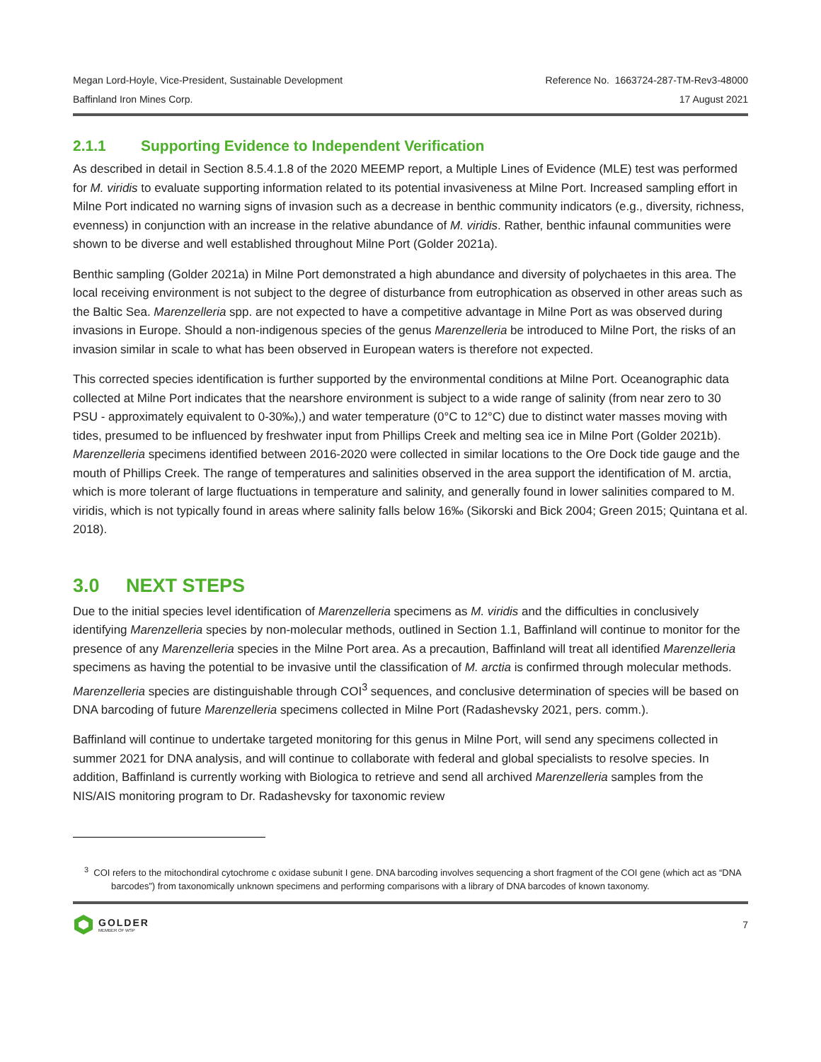Megan Lord-Hoyle, Vice-President, Sustainable Development
Baffinland Iron Mines Corp.
Reference No. 1663724-287-TM-Rev3-48000
17 August 2021
2.1.1 Supporting Evidence to Independent Verification
As described in detail in Section 8.5.4.1.8 of the 2020 MEEMP report, a Multiple Lines of Evidence (MLE) test was performed for M. viridis to evaluate supporting information related to its potential invasiveness at Milne Port. Increased sampling effort in Milne Port indicated no warning signs of invasion such as a decrease in benthic community indicators (e.g., diversity, richness, evenness) in conjunction with an increase in the relative abundance of M. viridis. Rather, benthic infaunal communities were shown to be diverse and well established throughout Milne Port (Golder 2021a).
Benthic sampling (Golder 2021a) in Milne Port demonstrated a high abundance and diversity of polychaetes in this area. The local receiving environment is not subject to the degree of disturbance from eutrophication as observed in other areas such as the Baltic Sea. Marenzelleria spp. are not expected to have a competitive advantage in Milne Port as was observed during invasions in Europe. Should a non-indigenous species of the genus Marenzelleria be introduced to Milne Port, the risks of an invasion similar in scale to what has been observed in European waters is therefore not expected.
This corrected species identification is further supported by the environmental conditions at Milne Port. Oceanographic data collected at Milne Port indicates that the nearshore environment is subject to a wide range of salinity (from near zero to 30 PSU - approximately equivalent to 0-30‰),) and water temperature (0°C to 12°C) due to distinct water masses moving with tides, presumed to be influenced by freshwater input from Phillips Creek and melting sea ice in Milne Port (Golder 2021b). Marenzelleria specimens identified between 2016-2020 were collected in similar locations to the Ore Dock tide gauge and the mouth of Phillips Creek. The range of temperatures and salinities observed in the area support the identification of M. arctia, which is more tolerant of large fluctuations in temperature and salinity, and generally found in lower salinities compared to M. viridis, which is not typically found in areas where salinity falls below 16‰ (Sikorski and Bick 2004; Green 2015; Quintana et al. 2018).
3.0 NEXT STEPS
Due to the initial species level identification of Marenzelleria specimens as M. viridis and the difficulties in conclusively identifying Marenzelleria species by non-molecular methods, outlined in Section 1.1, Baffinland will continue to monitor for the presence of any Marenzelleria species in the Milne Port area. As a precaution, Baffinland will treat all identified Marenzelleria specimens as having the potential to be invasive until the classification of M. arctia is confirmed through molecular methods. Marenzelleria species are distinguishable through COI<sup>3</sup> sequences, and conclusive determination of species will be based on DNA barcoding of future Marenzelleria specimens collected in Milne Port (Radashevsky 2021, pers. comm.).
Baffinland will continue to undertake targeted monitoring for this genus in Milne Port, will send any specimens collected in summer 2021 for DNA analysis, and will continue to collaborate with federal and global specialists to resolve species. In addition, Baffinland is currently working with Biologica to retrieve and send all archived Marenzelleria samples from the NIS/AIS monitoring program to Dr. Radashevsky for taxonomic review
<sup>3</sup> COI refers to the mitochondiral cytochrome c oxidase subunit I gene. DNA barcoding involves sequencing a short fragment of the COI gene (which act as “DNA barcodes”) from taxonomically unknown specimens and performing comparisons with a library of DNA barcodes of known taxonomy.
GOLDER
MEMBER OF WSP
7